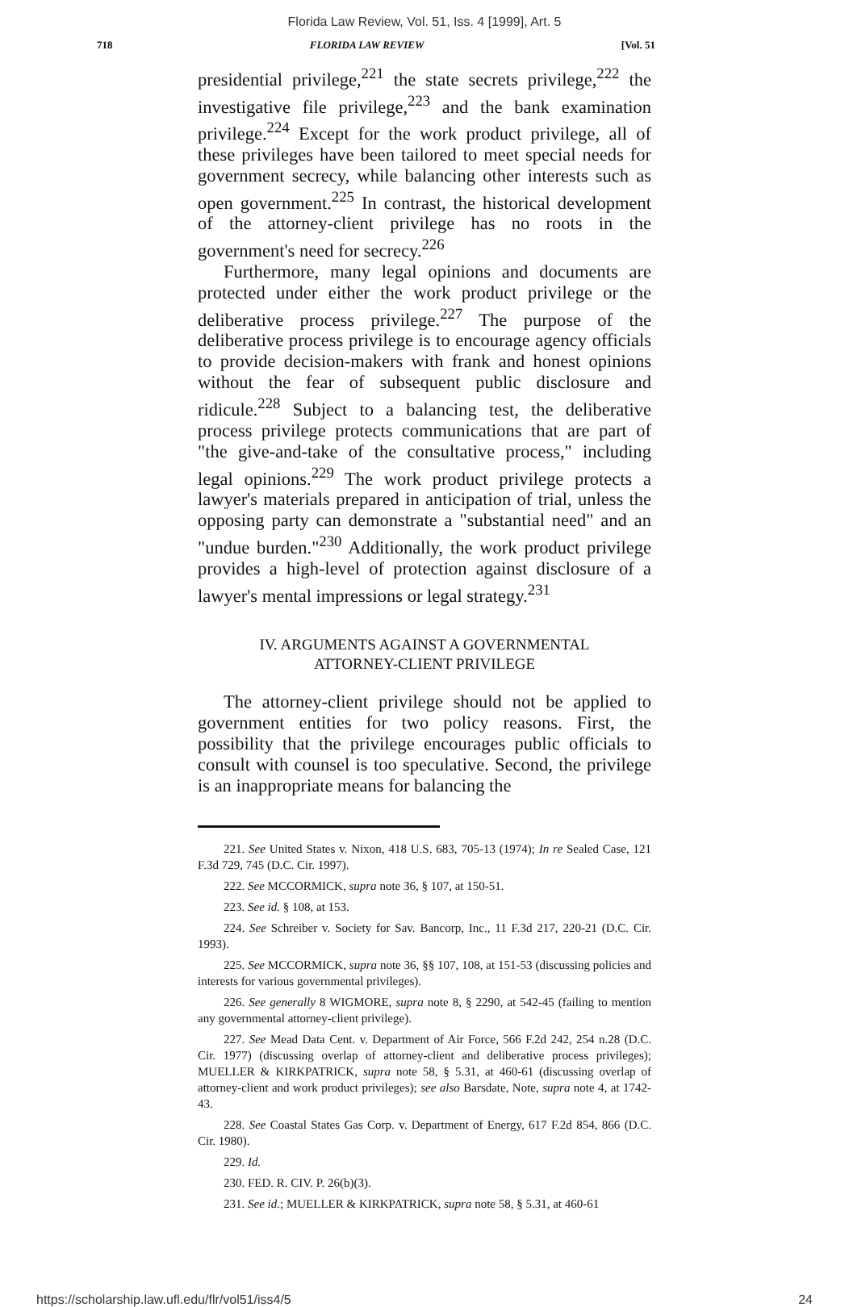Florida Law Review, Vol. 51, Iss. 4 [1999], Art. 5
718 FLORIDA LAW REVIEW [Vol. 51
presidential privilege,<sup>221</sup> the state secrets privilege,<sup>222</sup> the investigative file privilege,<sup>223</sup> and the bank examination privilege.<sup>224</sup> Except for the work product privilege, all of these privileges have been tailored to meet special needs for government secrecy, while balancing other interests such as open government.<sup>225</sup> In contrast, the historical development of the attorney-client privilege has no roots in the government's need for secrecy.<sup>226</sup>
Furthermore, many legal opinions and documents are protected under either the work product privilege or the deliberative process privilege.<sup>227</sup> The purpose of the deliberative process privilege is to encourage agency officials to provide decision-makers with frank and honest opinions without the fear of subsequent public disclosure and ridicule.<sup>228</sup> Subject to a balancing test, the deliberative process privilege protects communications that are part of "the give-and-take of the consultative process," including legal opinions.<sup>229</sup> The work product privilege protects a lawyer's materials prepared in anticipation of trial, unless the opposing party can demonstrate a "substantial need" and an "undue burden."<sup>230</sup> Additionally, the work product privilege provides a high-level of protection against disclosure of a lawyer's mental impressions or legal strategy.<sup>231</sup>
IV. ARGUMENTS AGAINST A GOVERNMENTAL
ATTORNEY-CLIENT PRIVILEGE
The attorney-client privilege should not be applied to government entities for two policy reasons. First, the possibility that the privilege encourages public officials to consult with counsel is too speculative. Second, the privilege is an inappropriate means for balancing the
221. See United States v. Nixon, 418 U.S. 683, 705-13 (1974); In re Sealed Case, 121 F.3d 729, 745 (D.C. Cir. 1997).
222. See MCCORMICK, supra note 36, § 107, at 150-51.
223. See id. § 108, at 153.
224. See Schreiber v. Society for Sav. Bancorp, Inc., 11 F.3d 217, 220-21 (D.C. Cir. 1993).
225. See MCCORMICK, supra note 36, §§ 107, 108, at 151-53 (discussing policies and interests for various governmental privileges).
226. See generally 8 WIGMORE, supra note 8, § 2290, at 542-45 (failing to mention any governmental attorney-client privilege).
227. See Mead Data Cent. v. Department of Air Force, 566 F.2d 242, 254 n.28 (D.C. Cir. 1977) (discussing overlap of attorney-client and deliberative process privileges); MUELLER & KIRKPATRICK, supra note 58, § 5.31, at 460-61 (discussing overlap of attorney-client and work product privileges); see also Barsdate, Note, supra note 4, at 1742-43.
228. See Coastal States Gas Corp. v. Department of Energy, 617 F.2d 854, 866 (D.C. Cir. 1980).
229. Id.
230. FED. R. CIV. P. 26(b)(3).
231. See id.; MUELLER & KIRKPATRICK, supra note 58, § 5.31, at 460-61
https://scholarship.law.ufl.edu/flr/vol51/iss4/5 24